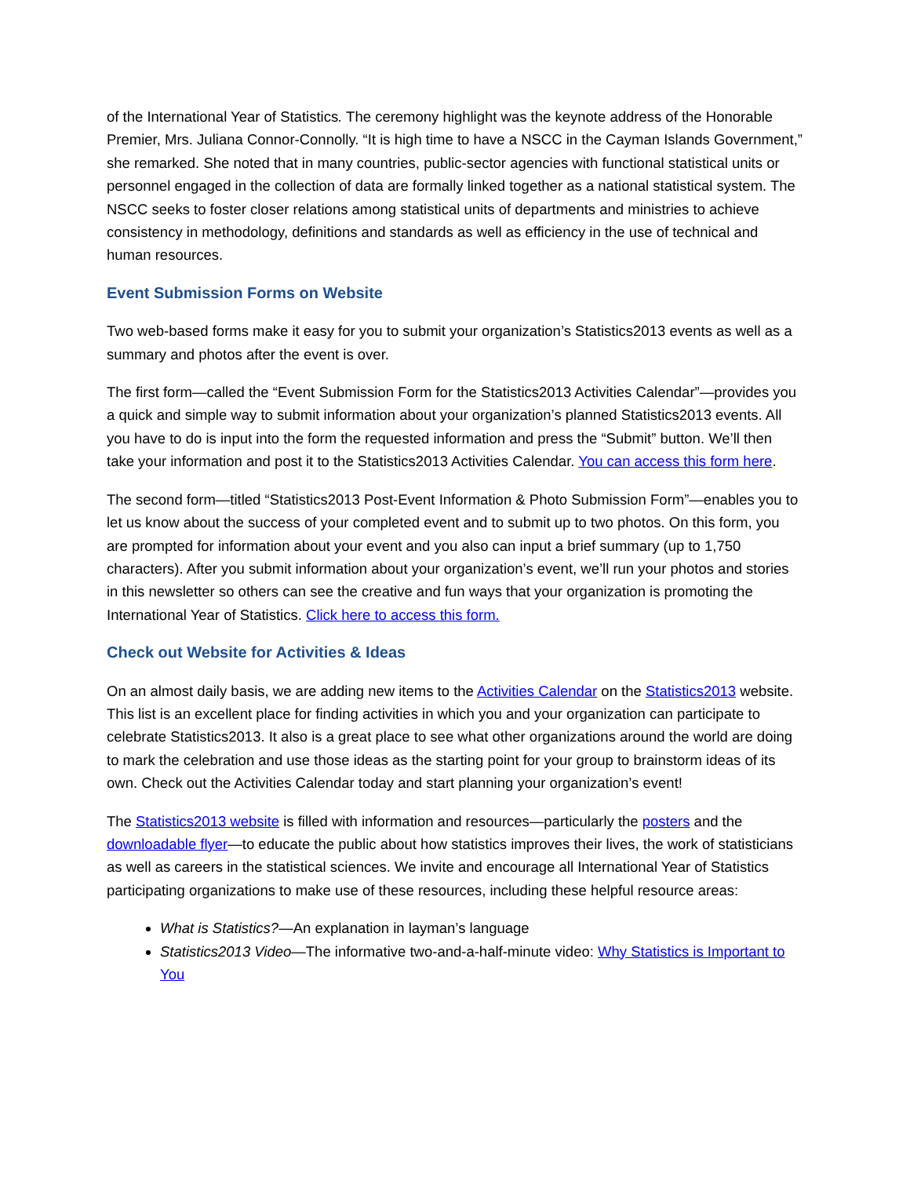of the International Year of Statistics. The ceremony highlight was the keynote address of the Honorable Premier, Mrs. Juliana Connor-Connolly. “It is high time to have a NSCC in the Cayman Islands Government,” she remarked. She noted that in many countries, public-sector agencies with functional statistical units or personnel engaged in the collection of data are formally linked together as a national statistical system. The NSCC seeks to foster closer relations among statistical units of departments and ministries to achieve consistency in methodology, definitions and standards as well as efficiency in the use of technical and human resources.
Event Submission Forms on Website
Two web-based forms make it easy for you to submit your organization’s Statistics2013 events as well as a summary and photos after the event is over.
The first form—called the “Event Submission Form for the Statistics2013 Activities Calendar”—provides you a quick and simple way to submit information about your organization’s planned Statistics2013 events. All you have to do is input into the form the requested information and press the “Submit” button. We’ll then take your information and post it to the Statistics2013 Activities Calendar. You can access this form here.
The second form—titled “Statistics2013 Post-Event Information & Photo Submission Form”—enables you to let us know about the success of your completed event and to submit up to two photos. On this form, you are prompted for information about your event and you also can input a brief summary (up to 1,750 characters). After you submit information about your organization’s event, we’ll run your photos and stories in this newsletter so others can see the creative and fun ways that your organization is promoting the International Year of Statistics. Click here to access this form.
Check out Website for Activities & Ideas
On an almost daily basis, we are adding new items to the Activities Calendar on the Statistics2013 website. This list is an excellent place for finding activities in which you and your organization can participate to celebrate Statistics2013. It also is a great place to see what other organizations around the world are doing to mark the celebration and use those ideas as the starting point for your group to brainstorm ideas of its own. Check out the Activities Calendar today and start planning your organization’s event!
The Statistics2013 website is filled with information and resources—particularly the posters and the downloadable flyer—to educate the public about how statistics improves their lives, the work of statisticians as well as careers in the statistical sciences. We invite and encourage all International Year of Statistics participating organizations to make use of these resources, including these helpful resource areas:
What is Statistics?—An explanation in layman’s language
Statistics2013 Video—The informative two-and-a-half-minute video: Why Statistics is Important to You